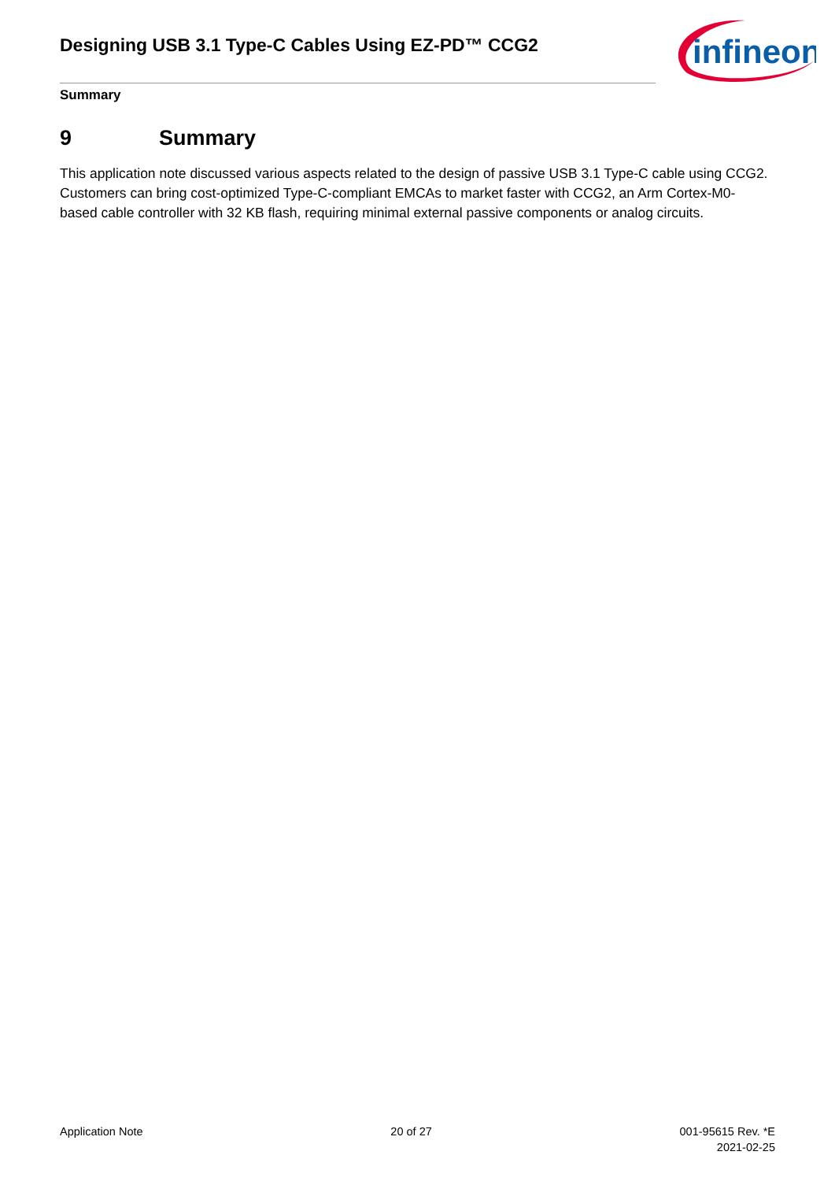Designing USB 3.1 Type-C Cables Using EZ-PD™ CCG2
infineon
Summary
9 Summary
This application note discussed various aspects related to the design of passive USB 3.1 Type-C cable using CCG2. Customers can bring cost-optimized Type-C-compliant EMCAs to market faster with CCG2, an Arm Cortex-M0-based cable controller with 32 KB flash, requiring minimal external passive components or analog circuits.
Application Note 20 of 27 001-95615 Rev. *E
2021-02-25